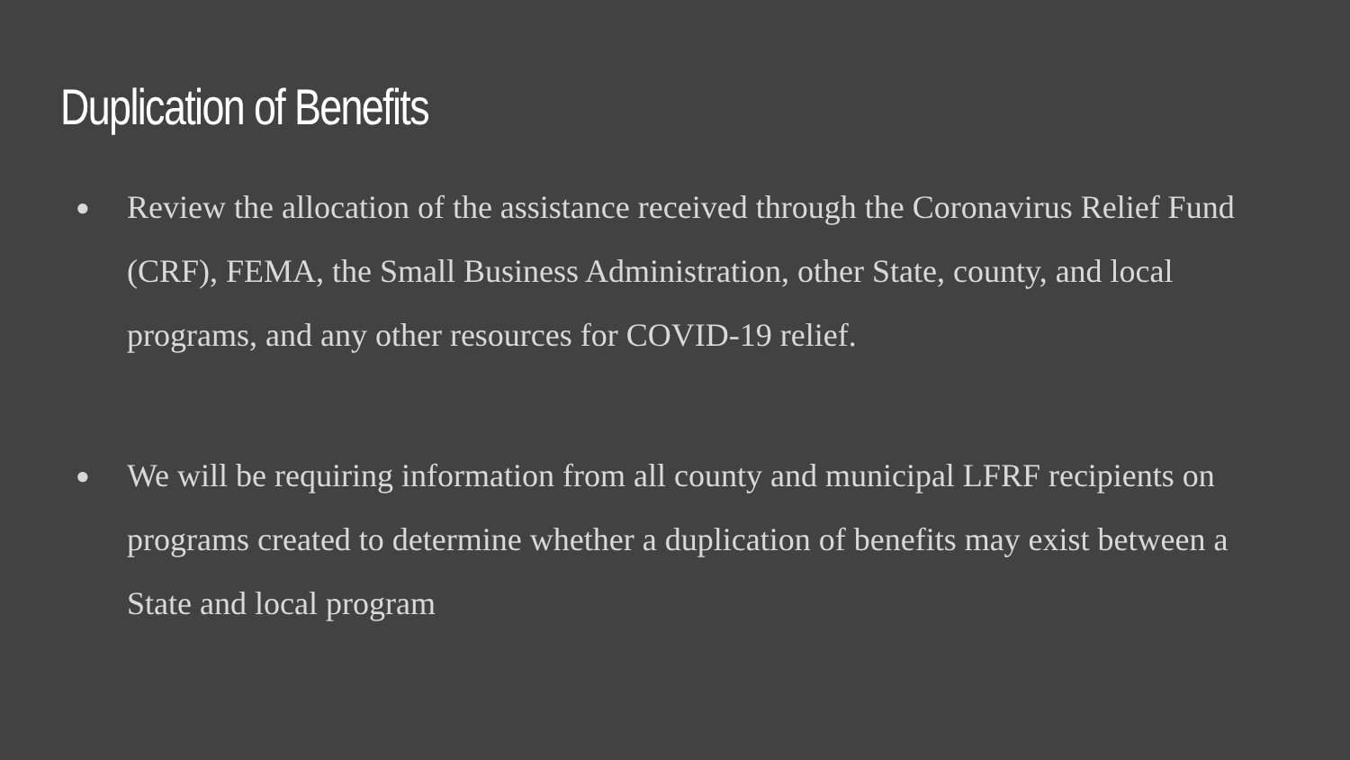Duplication of Benefits
● Review the allocation of the assistance received through the Coronavirus Relief Fund (CRF), FEMA, the Small Business Administration, other State, county, and local programs, and any other resources for COVID-19 relief.
● We will be requiring information from all county and municipal LFRF recipients on programs created to determine whether a duplication of benefits may exist between a State and local program